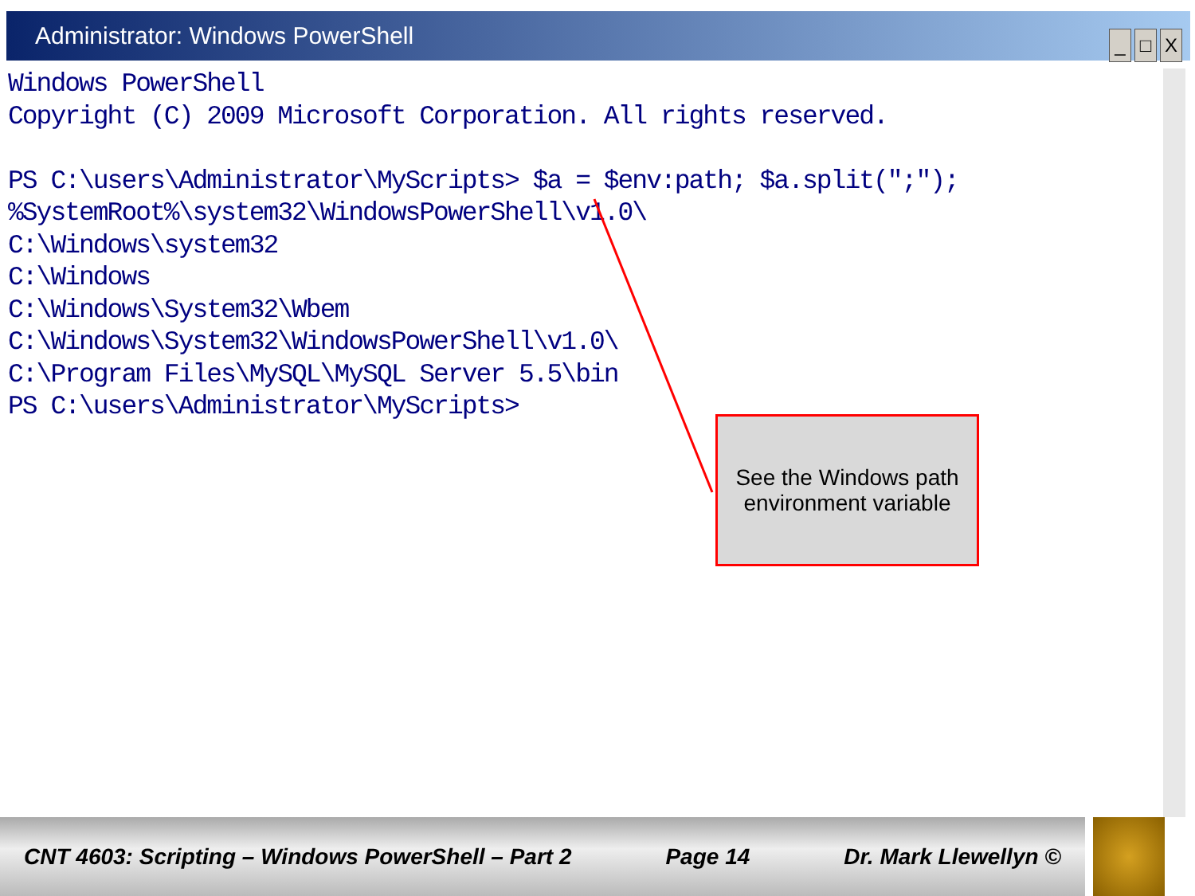Administrator: Windows PowerShell
_ □ X
Windows PowerShell Copyright (C) 2009 Microsoft Corporation. All rights reserved. PS C:\users\Administrator\MyScripts> $a = $env:path; $a.split(";"); %SystemRoot%\system32\WindowsPowerShell\v1.0\ C:\Windows\system32 C:\Windows C:\Windows\System32\Wbem C:\Windows\System32\WindowsPowerShell\v1.0\ C:\Program Files\MySQL\MySQL Server 5.5\bin PS C:\users\Administrator\MyScripts>
See the Windows path environment variable
CNT 4603: Scripting – Windows PowerShell – Part 2 Page 14 Dr. Mark Llewellyn ©